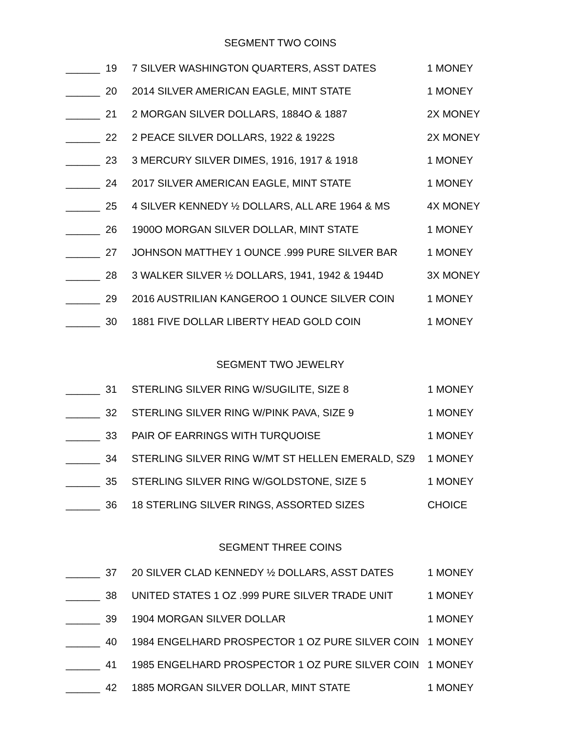SEGMENT TWO COINS
| ______ | 19 | 7 SILVER WASHINGTON QUARTERS, ASST DATES | 1 MONEY |
| ______ | 20 | 2014 SILVER AMERICAN EAGLE, MINT STATE | 1 MONEY |
| ______ | 21 | 2 MORGAN SILVER DOLLARS, 1884O & 1887 | 2X MONEY |
| ______ | 22 | 2 PEACE SILVER DOLLARS, 1922 & 1922S | 2X MONEY |
| ______ | 23 | 3 MERCURY SILVER DIMES, 1916, 1917 & 1918 | 1 MONEY |
| ______ | 24 | 2017 SILVER AMERICAN EAGLE, MINT STATE | 1 MONEY |
| ______ | 25 | 4 SILVER KENNEDY ½ DOLLARS, ALL ARE 1964 & MS | 4X MONEY |
| ______ | 26 | 1900O MORGAN SILVER DOLLAR, MINT STATE | 1 MONEY |
| ______ | 27 | JOHNSON MATTHEY 1 OUNCE .999 PURE SILVER BAR | 1 MONEY |
| ______ | 28 | 3 WALKER SILVER ½ DOLLARS, 1941, 1942 & 1944D | 3X MONEY |
| ______ | 29 | 2016 AUSTRILIAN KANGEROO 1 OUNCE SILVER COIN | 1 MONEY |
| ______ | 30 | 1881 FIVE DOLLAR LIBERTY HEAD GOLD COIN | 1 MONEY |
SEGMENT TWO JEWELRY
| ______ | 31 | STERLING SILVER RING W/SUGILITE, SIZE 8 | 1 MONEY |
| ______ | 32 | STERLING SILVER RING W/PINK PAVA, SIZE 9 | 1 MONEY |
| ______ | 33 | PAIR OF EARRINGS WITH TURQUOISE | 1 MONEY |
| ______ | 34 | STERLING SILVER RING W/MT ST HELLEN EMERALD, SZ9 | 1 MONEY |
| ______ | 35 | STERLING SILVER RING W/GOLDSTONE, SIZE 5 | 1 MONEY |
| ______ | 36 | 18 STERLING SILVER RINGS, ASSORTED SIZES | CHOICE |
SEGMENT THREE COINS
| ______ | 37 | 20 SILVER CLAD KENNEDY ½ DOLLARS, ASST DATES | 1 MONEY |
| ______ | 38 | UNITED STATES 1 OZ .999 PURE SILVER TRADE UNIT | 1 MONEY |
| ______ | 39 | 1904 MORGAN SILVER DOLLAR | 1 MONEY |
| ______ | 40 | 1984 ENGELHARD PROSPECTOR 1 OZ PURE SILVER COIN | 1 MONEY |
| ______ | 41 | 1985 ENGELHARD PROSPECTOR 1 OZ PURE SILVER COIN | 1 MONEY |
| ______ | 42 | 1885 MORGAN SILVER DOLLAR, MINT STATE | 1 MONEY |